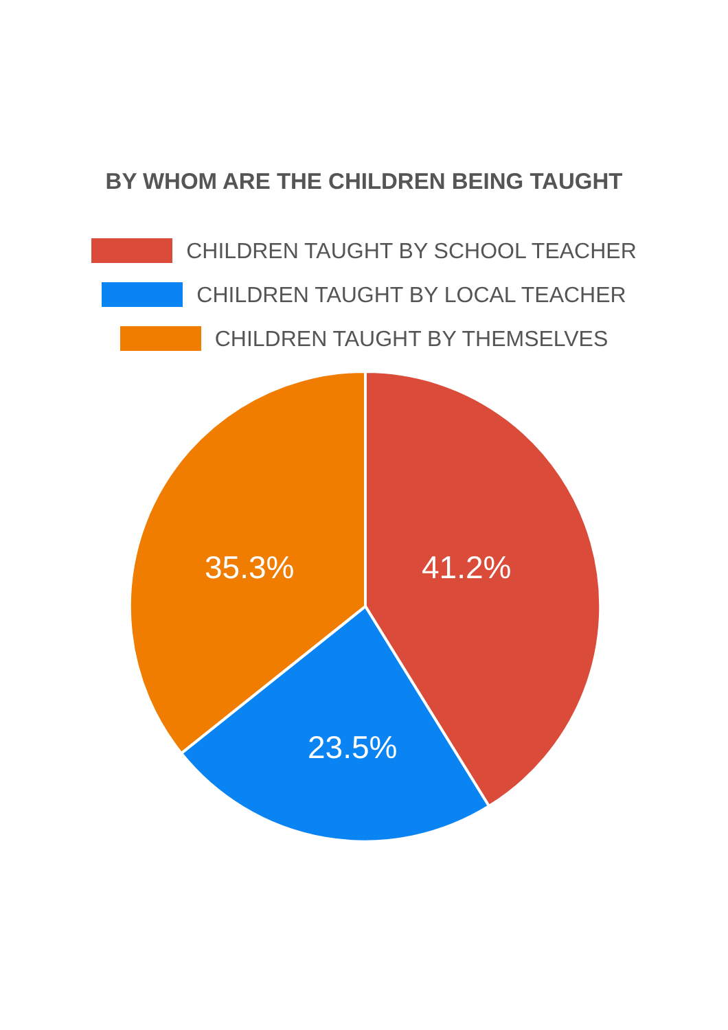BY WHOM ARE THE CHILDREN BEING TAUGHT
CHILDREN TAUGHT BY SCHOOL TEACHER
CHILDREN TAUGHT BY LOCAL TEACHER
CHILDREN TAUGHT BY THEMSELVES
35.3% 41.2%
23.5%